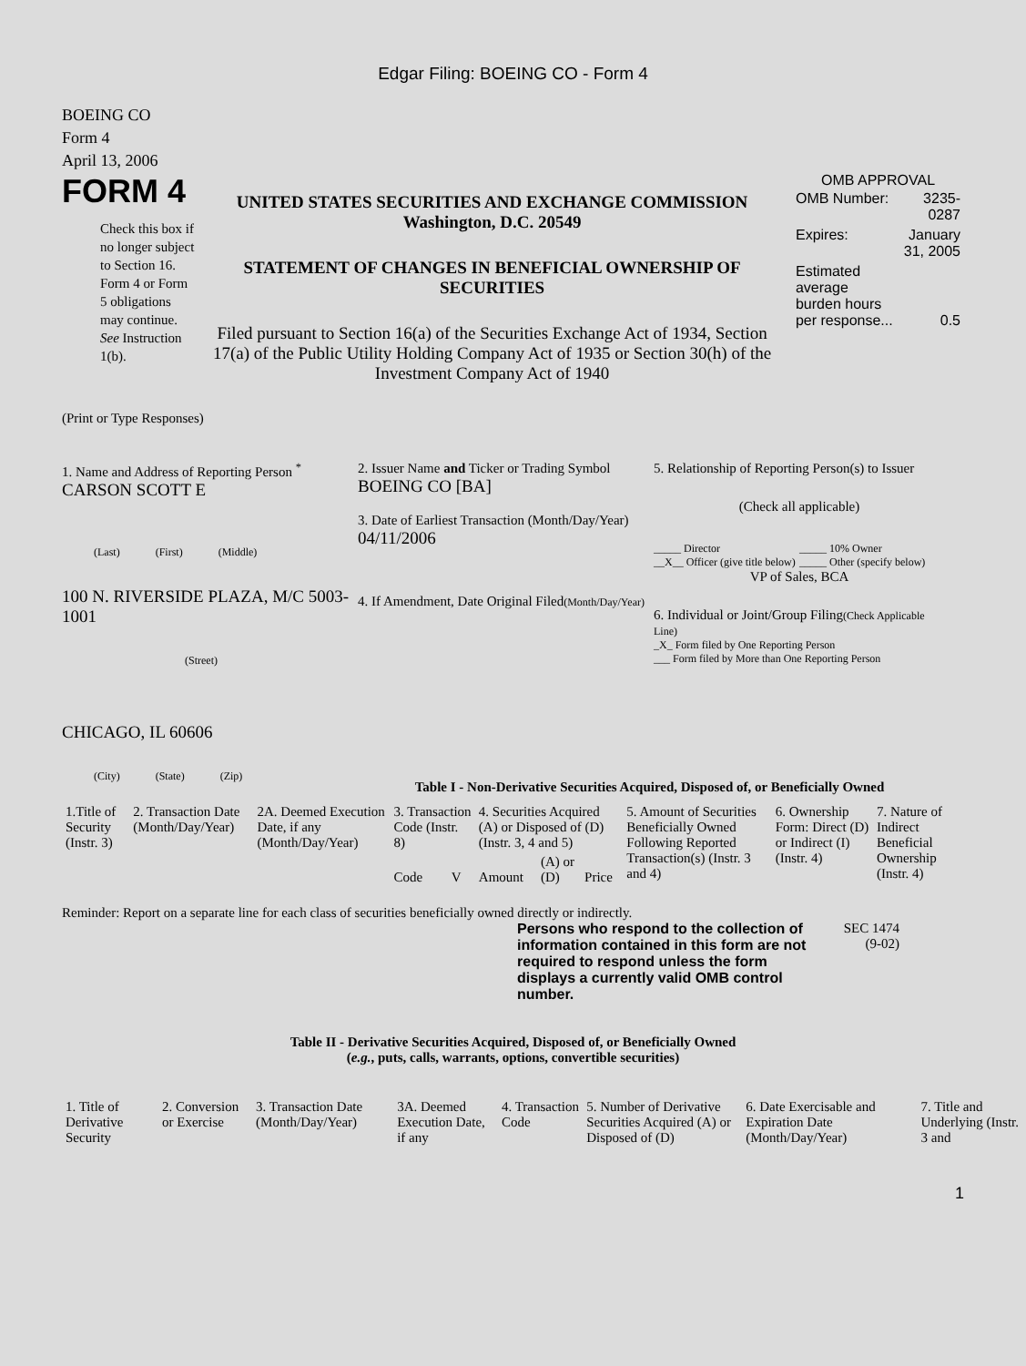Edgar Filing: BOEING CO - Form 4
BOEING CO
Form 4
April 13, 2006
FORM 4
Check this box if no longer subject to Section 16. Form 4 or Form 5 obligations may continue. See Instruction 1(b).
UNITED STATES SECURITIES AND EXCHANGE COMMISSION
Washington, D.C. 20549
STATEMENT OF CHANGES IN BENEFICIAL OWNERSHIP OF SECURITIES
Filed pursuant to Section 16(a) of the Securities Exchange Act of 1934, Section 17(a) of the Public Utility Holding Company Act of 1935 or Section 30(h) of the Investment Company Act of 1940
OMB APPROVAL
| OMB Number: | 3235-0287 |
| Expires: | January 31, 2005 |
| Estimated average burden hours per response... | 0.5 |
(Print or Type Responses)
1. Name and Address of Reporting Person <sup>*</sup>
CARSON SCOTT E
(Last) (First) (Middle)
100 N. RIVERSIDE PLAZA, M/C 5003-1001
(Street)
CHICAGO, IL 60606
(City) (State) (Zip)
2. Issuer Name and Ticker or Trading Symbol
BOEING CO [BA]
3. Date of Earliest Transaction (Month/Day/Year)
04/11/2006
4. If Amendment, Date Original Filed(Month/Day/Year)
5. Relationship of Reporting Person(s) to Issuer
(Check all applicable)
_____ Director
_____ 10% Owner
__X__ Officer (give title below)
_____ Other (specify below)
VP of Sales, BCA
6. Individual or Joint/Group Filing(Check Applicable Line)
_X_ Form filed by One Reporting Person
___ Form filed by More than One Reporting Person
Table I - Non-Derivative Securities Acquired, Disposed of, or Beneficially Owned
| 1.Title of Security (Instr. 3) | 2. Transaction Date (Month/Day/Year) | 2A. Deemed Execution Date, if any (Month/Day/Year) | 3. Transaction Code (Instr. 8) | | 4. Securities Acquired (A) or Disposed of (D) (Instr. 3, 4 and 5) | | | 5. Amount of Securities Beneficially Owned Following Reported Transaction(s) (Instr. 3 and 4) | 6. Ownership Form: Direct (D) or Indirect (I) (Instr. 4) | 7. Nature of Indirect Beneficial Ownership (Instr. 4) |
| --- | --- | --- | --- | --- | --- | --- | --- | --- | --- | --- |
| | | | Code | V | Amount | (A) or (D) | Price | | | |
Reminder: Report on a separate line for each class of securities beneficially owned directly or indirectly.
Persons who respond to the collection of information contained in this form are not required to respond unless the form displays a currently valid OMB control number.
SEC 1474 (9-02)
Table II - Derivative Securities Acquired, Disposed of, or Beneficially Owned
(e.g., puts, calls, warrants, options, convertible securities)
| 1. Title of Derivative Security | 2. Conversion or Exercise | 3. Transaction Date (Month/Day/Year) | 3A. Deemed Execution Date, if any | 4. Transaction Code | 5. Number of Derivative Securities Acquired (A) or Disposed of (D) | 6. Date Exercisable and Expiration Date (Month/Day/Year) | 7. Title and Underlying (Instr. 3 and |
| --- | --- | --- | --- | --- | --- | --- | --- |
1